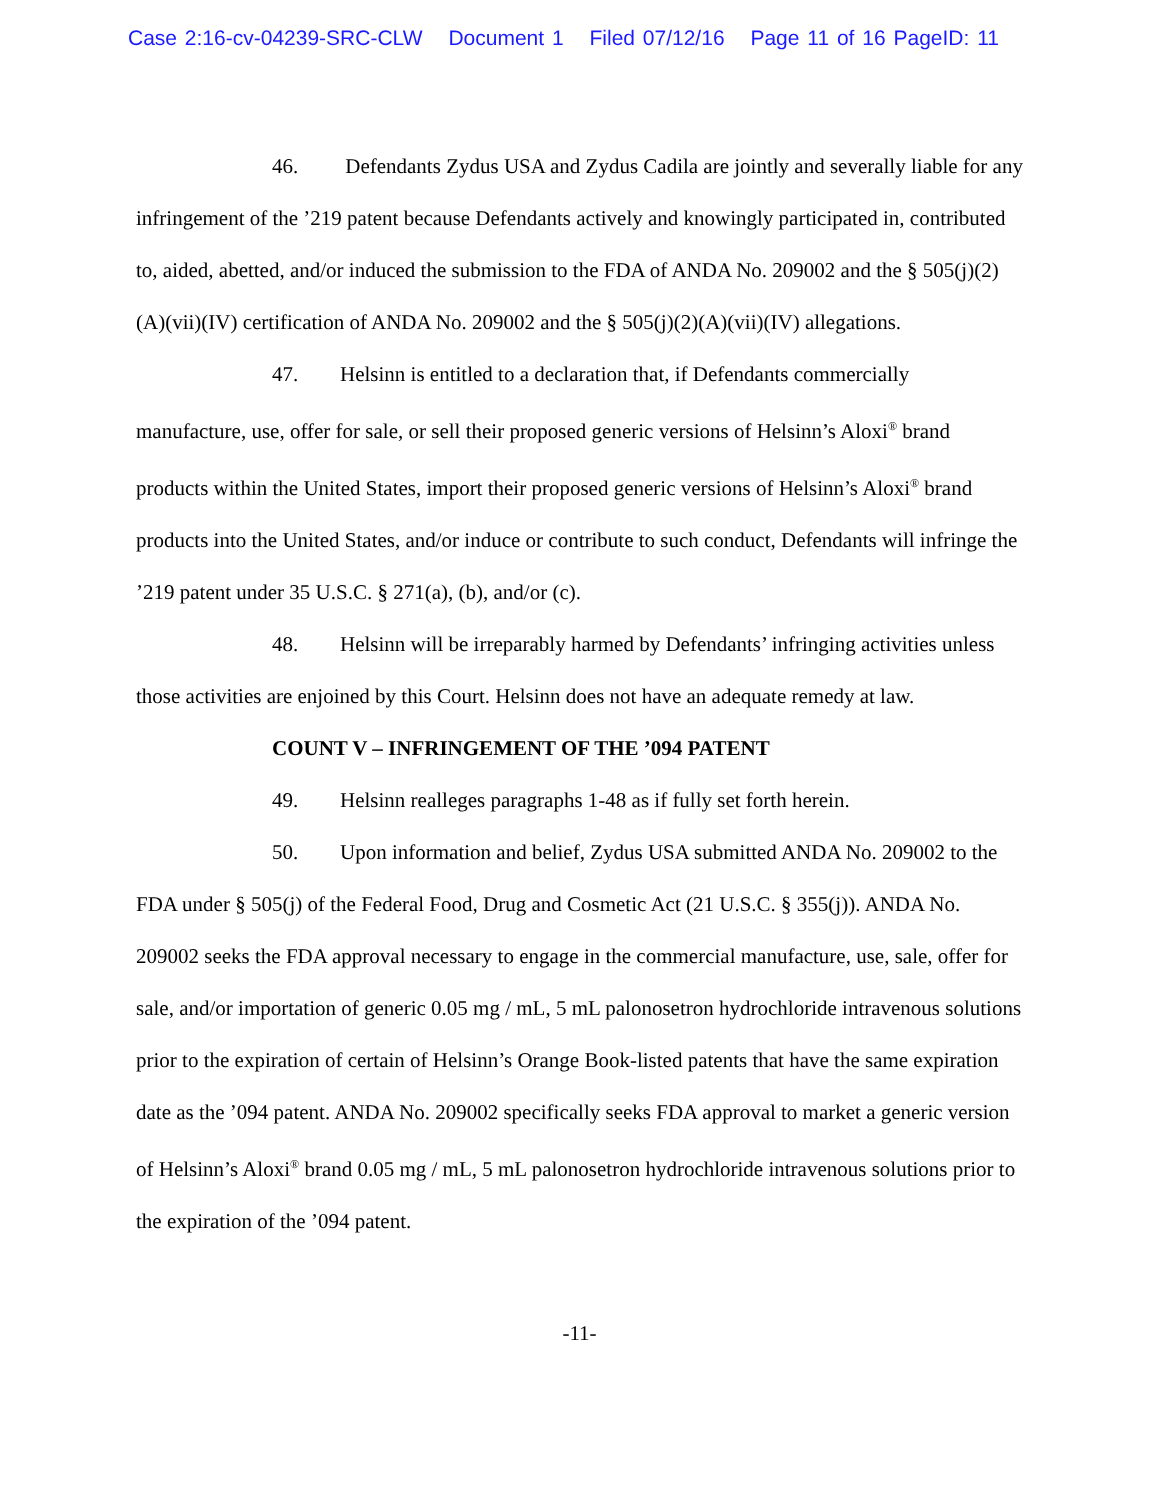Case 2:16-cv-04239-SRC-CLW Document 1 Filed 07/12/16 Page 11 of 16 PageID: 11
46. Defendants Zydus USA and Zydus Cadila are jointly and severally liable for any infringement of the ’219 patent because Defendants actively and knowingly participated in, contributed to, aided, abetted, and/or induced the submission to the FDA of ANDA No. 209002 and the § 505(j)(2)(A)(vii)(IV) certification of ANDA No. 209002 and the § 505(j)(2)(A)(vii)(IV) allegations.
47. Helsinn is entitled to a declaration that, if Defendants commercially manufacture, use, offer for sale, or sell their proposed generic versions of Helsinn’s Aloxi<sup>®</sup> brand products within the United States, import their proposed generic versions of Helsinn’s Aloxi<sup>®</sup> brand products into the United States, and/or induce or contribute to such conduct, Defendants will infringe the ’219 patent under 35 U.S.C. § 271(a), (b), and/or (c).
48. Helsinn will be irreparably harmed by Defendants’ infringing activities unless those activities are enjoined by this Court. Helsinn does not have an adequate remedy at law.
COUNT V – INFRINGEMENT OF THE ’094 PATENT
49. Helsinn realleges paragraphs 1-48 as if fully set forth herein.
50. Upon information and belief, Zydus USA submitted ANDA No. 209002 to the FDA under § 505(j) of the Federal Food, Drug and Cosmetic Act (21 U.S.C. § 355(j)). ANDA No. 209002 seeks the FDA approval necessary to engage in the commercial manufacture, use, sale, offer for sale, and/or importation of generic 0.05 mg / mL, 5 mL palonosetron hydrochloride intravenous solutions prior to the expiration of certain of Helsinn’s Orange Book-listed patents that have the same expiration date as the ’094 patent. ANDA No. 209002 specifically seeks FDA approval to market a generic version of Helsinn’s Aloxi<sup>®</sup> brand 0.05 mg / mL, 5 mL palonosetron hydrochloride intravenous solutions prior to the expiration of the ’094 patent.
-11-